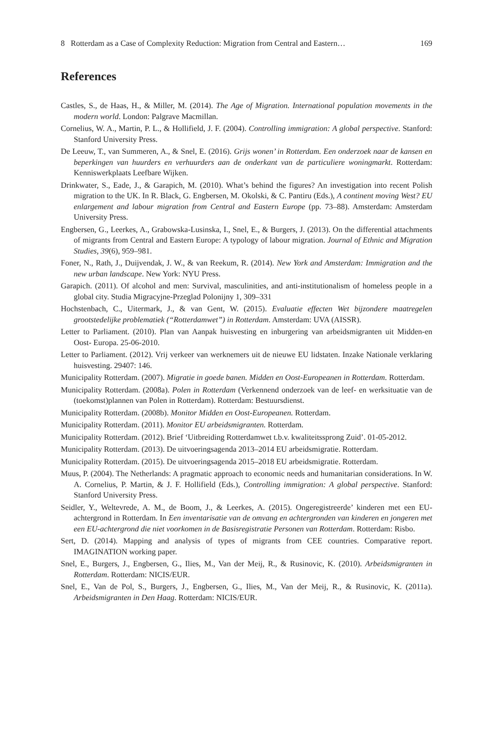8 Rotterdam as a Case of Complexity Reduction: Migration from Central and Eastern… 169
References
Castles, S., de Haas, H., & Miller, M. (2014). The Age of Migration. International population movements in the modern world. London: Palgrave Macmillan.
Cornelius, W. A., Martin, P. L., & Hollifield, J. F. (2004). Controlling immigration: A global perspective. Stanford: Stanford University Press.
De Leeuw, T., van Summeren, A., & Snel, E. (2016). Grijs wonen’ in Rotterdam. Een onderzoek naar de kansen en beperkingen van huurders en verhuurders aan de onderkant van de particuliere woningmarkt. Rotterdam: Kenniswerkplaats Leefbare Wijken.
Drinkwater, S., Eade, J., & Garapich, M. (2010). What’s behind the figures? An investigation into recent Polish migration to the UK. In R. Black, G. Engbersen, M. Okolski, & C. Pantiru (Eds.), A continent moving West? EU enlargement and labour migration from Central and Eastern Europe (pp. 73–88). Amsterdam: Amsterdam University Press.
Engbersen, G., Leerkes, A., Grabowska-Lusinska, I., Snel, E., & Burgers, J. (2013). On the differential attachments of migrants from Central and Eastern Europe: A typology of labour migration. Journal of Ethnic and Migration Studies, 39(6), 959–981.
Foner, N., Rath, J., Duijvendak, J. W., & van Reekum, R. (2014). New York and Amsterdam: Immigration and the new urban landscape. New York: NYU Press.
Garapich. (2011). Of alcohol and men: Survival, masculinities, and anti-institutionalism of homeless people in a global city. Studia Migracyjne-Przeglad Polonijny 1, 309–331
Hochstenbach, C., Uitermark, J., & van Gent, W. (2015). Evaluatie effecten Wet bijzondere maatregelen grootstedelijke problematiek (“Rotterdamwet”) in Rotterdam. Amsterdam: UVA (AISSR).
Letter to Parliament. (2010). Plan van Aanpak huisvesting en inburgering van arbeidsmigranten uit Midden-en Oost- Europa. 25-06-2010.
Letter to Parliament. (2012). Vrij verkeer van werknemers uit de nieuwe EU lidstaten. Inzake Nationale verklaring huisvesting. 29407: 146.
Municipality Rotterdam. (2007). Migratie in goede banen. Midden en Oost-Europeanen in Rotterdam. Rotterdam.
Municipality Rotterdam. (2008a). Polen in Rotterdam (Verkennend onderzoek van de leef- en werksituatie van de (toekomst)plannen van Polen in Rotterdam). Rotterdam: Bestuursdienst.
Municipality Rotterdam. (2008b). Monitor Midden en Oost-Europeanen. Rotterdam.
Municipality Rotterdam. (2011). Monitor EU arbeidsmigranten. Rotterdam.
Municipality Rotterdam. (2012). Brief ‘Uitbreiding Rotterdamwet t.b.v. kwaliteitssprong Zuid’. 01-05-2012.
Municipality Rotterdam. (2013). De uitvoeringsagenda 2013–2014 EU arbeidsmigratie. Rotterdam.
Municipality Rotterdam. (2015). De uitvoeringsagenda 2015–2018 EU arbeidsmigratie. Rotterdam.
Muus, P. (2004). The Netherlands: A pragmatic approach to economic needs and humanitarian considerations. In W. A. Cornelius, P. Martin, & J. F. Hollifield (Eds.), Controlling immigration: A global perspective. Stanford: Stanford University Press.
Seidler, Y., Weltevrede, A. M., de Boom, J., & Leerkes, A. (2015). Ongeregistreerde’ kinderen met een EU-achtergrond in Rotterdam. In Een inventarisatie van de omvang en achtergronden van kinderen en jongeren met een EU-achtergrond die niet voorkomen in de Basisregistratie Personen van Rotterdam. Rotterdam: Risbo.
Sert, D. (2014). Mapping and analysis of types of migrants from CEE countries. Comparative report. IMAGINATION working paper.
Snel, E., Burgers, J., Engbersen, G., Ilies, M., Van der Meij, R., & Rusinovic, K. (2010). Arbeidsmigranten in Rotterdam. Rotterdam: NICIS/EUR.
Snel, E., Van de Pol, S., Burgers, J., Engbersen, G., Ilies, M., Van der Meij, R., & Rusinovic, K. (2011a). Arbeidsmigranten in Den Haag. Rotterdam: NICIS/EUR.